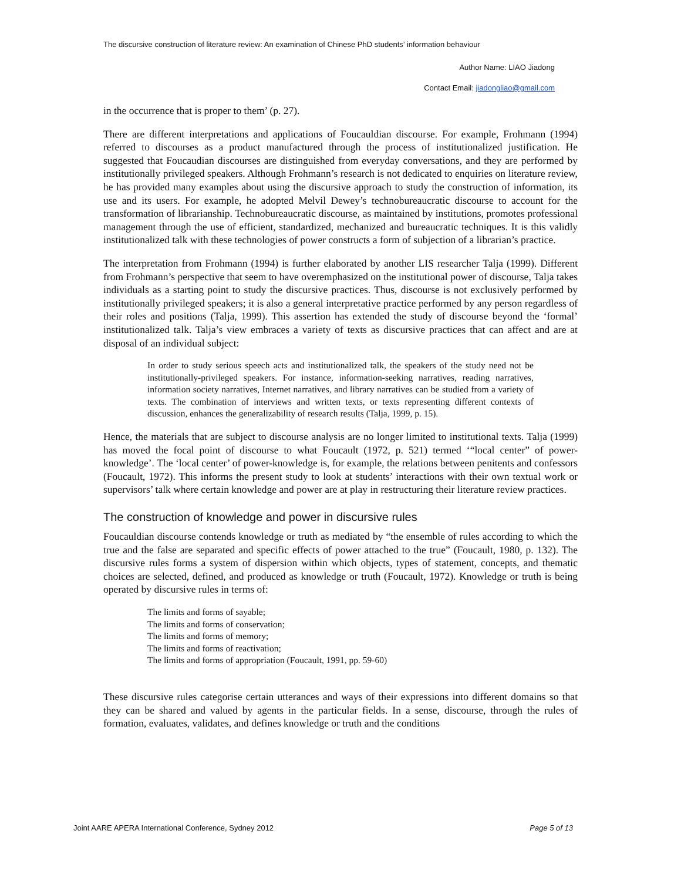The discursive construction of literature review: An examination of Chinese PhD students’ information behaviour
Author Name: LIAO Jiadong
Contact Email: jiadongliao@gmail.com
in the occurrence that is proper to them’ (p. 27).
There are different interpretations and applications of Foucauldian discourse. For example, Frohmann (1994) referred to discourses as a product manufactured through the process of institutionalized justification. He suggested that Foucaudian discourses are distinguished from everyday conversations, and they are performed by institutionally privileged speakers. Although Frohmann’s research is not dedicated to enquiries on literature review, he has provided many examples about using the discursive approach to study the construction of information, its use and its users. For example, he adopted Melvil Dewey’s technobureaucratic discourse to account for the transformation of librarianship. Technobureaucratic discourse, as maintained by institutions, promotes professional management through the use of efficient, standardized, mechanized and bureaucratic techniques. It is this validly institutionalized talk with these technologies of power constructs a form of subjection of a librarian’s practice.
The interpretation from Frohmann (1994) is further elaborated by another LIS researcher Talja (1999). Different from Frohmann’s perspective that seem to have overemphasized on the institutional power of discourse, Talja takes individuals as a starting point to study the discursive practices. Thus, discourse is not exclusively performed by institutionally privileged speakers; it is also a general interpretative practice performed by any person regardless of their roles and positions (Talja, 1999). This assertion has extended the study of discourse beyond the ‘formal’ institutionalized talk. Talja’s view embraces a variety of texts as discursive practices that can affect and are at disposal of an individual subject:
In order to study serious speech acts and institutionalized talk, the speakers of the study need not be institutionally-privileged speakers. For instance, information-seeking narratives, reading narratives, information society narratives, Internet narratives, and library narratives can be studied from a variety of texts. The combination of interviews and written texts, or texts representing different contexts of discussion, enhances the generalizability of research results (Talja, 1999, p. 15).
Hence, the materials that are subject to discourse analysis are no longer limited to institutional texts. Talja (1999) has moved the focal point of discourse to what Foucault (1972, p. 521) termed ‘“local center” of power-knowledge’. The ‘local center’ of power-knowledge is, for example, the relations between penitents and confessors (Foucault, 1972). This informs the present study to look at students’ interactions with their own textual work or supervisors’ talk where certain knowledge and power are at play in restructuring their literature review practices.
The construction of knowledge and power in discursive rules
Foucauldian discourse contends knowledge or truth as mediated by “the ensemble of rules according to which the true and the false are separated and specific effects of power attached to the true” (Foucault, 1980, p. 132). The discursive rules forms a system of dispersion within which objects, types of statement, concepts, and thematic choices are selected, defined, and produced as knowledge or truth (Foucault, 1972). Knowledge or truth is being operated by discursive rules in terms of:
The limits and forms of sayable;
The limits and forms of conservation;
The limits and forms of memory;
The limits and forms of reactivation;
The limits and forms of appropriation (Foucault, 1991, pp. 59-60)
These discursive rules categorise certain utterances and ways of their expressions into different domains so that they can be shared and valued by agents in the particular fields. In a sense, discourse, through the rules of formation, evaluates, validates, and defines knowledge or truth and the conditions
Joint AARE APERA International Conference, Sydney 2012 Page 5 of 13